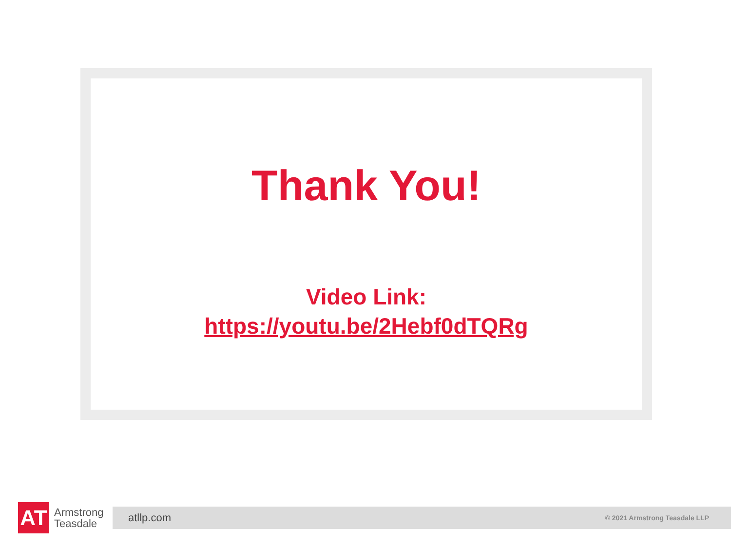Thank You!
Video Link:
https://youtu.be/2Hebf0dTQRg
AT
Armstrong Teasdale
atllp.com © 2021 Armstrong Teasdale LLP